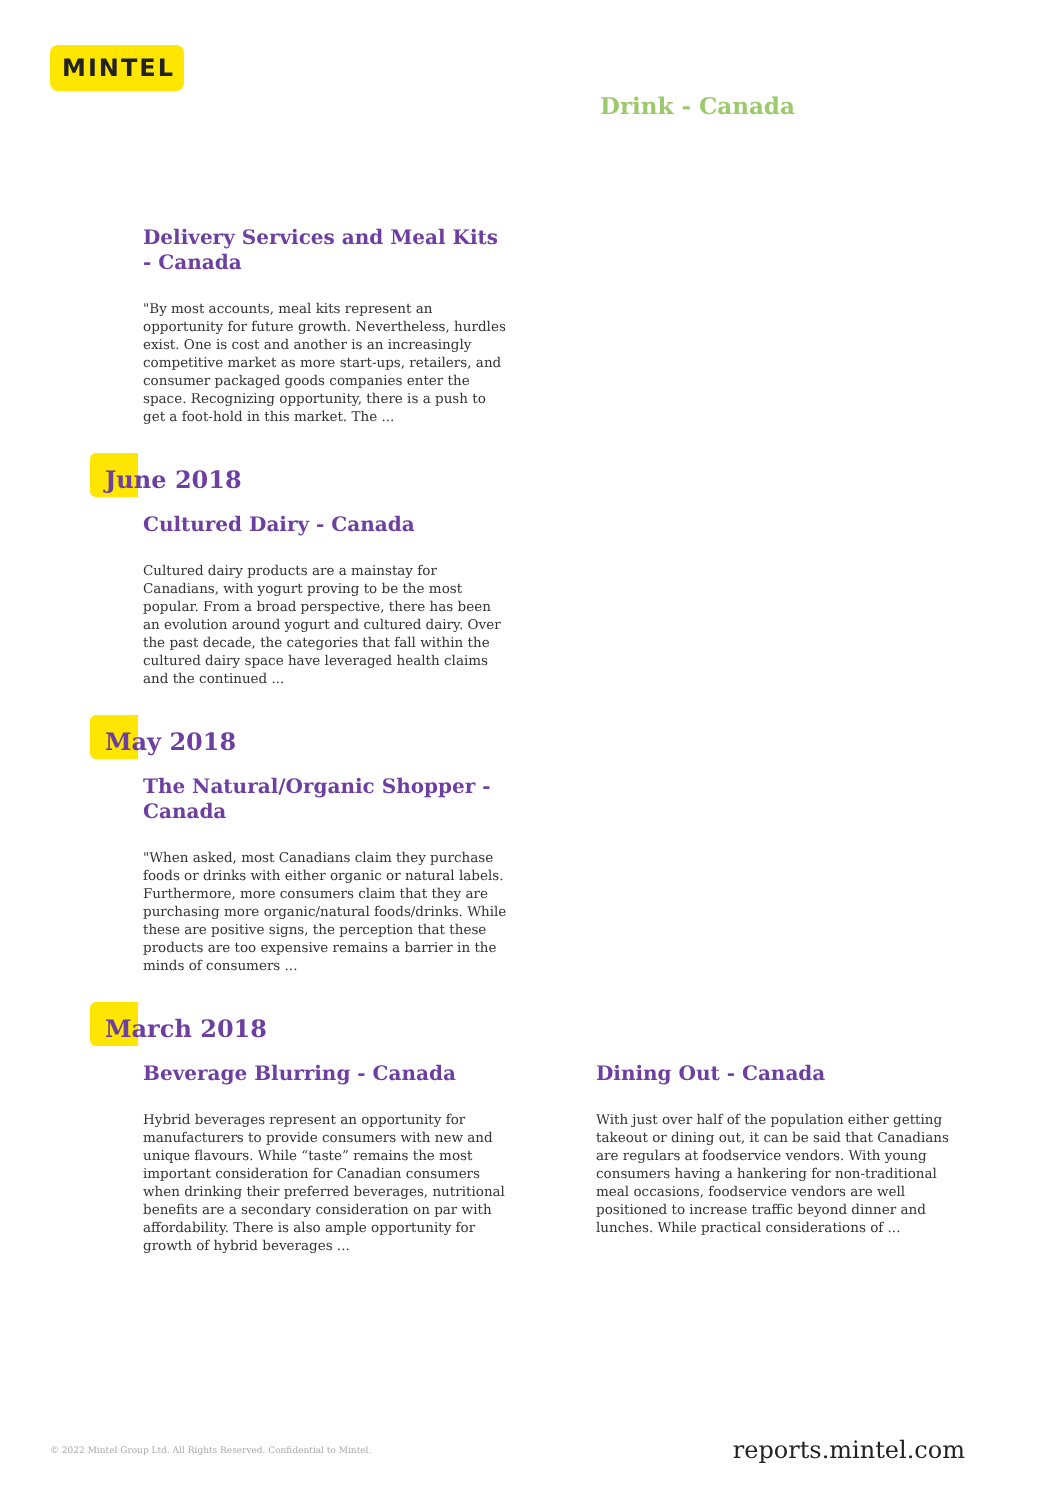MINTEL
Drink - Canada
Delivery Services and Meal Kits - Canada
"By most accounts, meal kits represent an opportunity for future growth. Nevertheless, hurdles exist. One is cost and another is an increasingly competitive market as more start-ups, retailers, and consumer packaged goods companies enter the space. Recognizing opportunity, there is a push to get a foot-hold in this market. The ...
June 2018
Cultured Dairy - Canada
Cultured dairy products are a mainstay for Canadians, with yogurt proving to be the most popular. From a broad perspective, there has been an evolution around yogurt and cultured dairy. Over the past decade, the categories that fall within the cultured dairy space have leveraged health claims and the continued ...
May 2018
The Natural/Organic Shopper - Canada
"When asked, most Canadians claim they purchase foods or drinks with either organic or natural labels. Furthermore, more consumers claim that they are purchasing more organic/natural foods/drinks. While these are positive signs, the perception that these products are too expensive remains a barrier in the minds of consumers ...
March 2018
Beverage Blurring - Canada
Hybrid beverages represent an opportunity for manufacturers to provide consumers with new and unique flavours. While “taste” remains the most important consideration for Canadian consumers when drinking their preferred beverages, nutritional benefits are a secondary consideration on par with affordability. There is also ample opportunity for growth of hybrid beverages ...
Dining Out - Canada
With just over half of the population either getting takeout or dining out, it can be said that Canadians are regulars at foodservice vendors. With young consumers having a hankering for non-traditional meal occasions, foodservice vendors are well positioned to increase traffic beyond dinner and lunches. While practical considerations of ...
© 2022 Mintel Group Ltd. All Rights Reserved. Confidential to Mintel.
reports.mintel.com